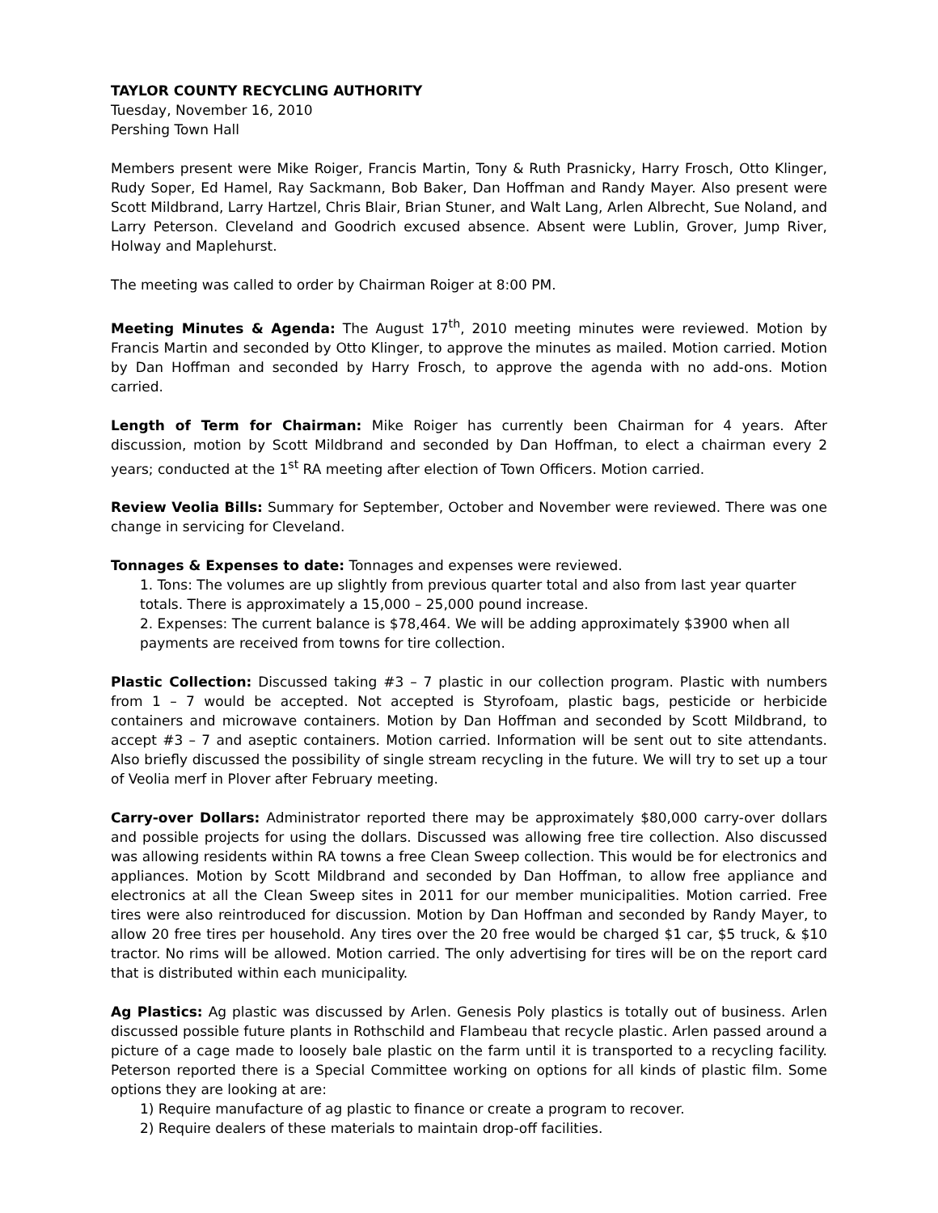TAYLOR COUNTY RECYCLING AUTHORITY
Tuesday, November 16, 2010
Pershing Town Hall
Members present were Mike Roiger, Francis Martin, Tony & Ruth Prasnicky, Harry Frosch, Otto Klinger, Rudy Soper, Ed Hamel, Ray Sackmann, Bob Baker, Dan Hoffman and Randy Mayer. Also present were Scott Mildbrand, Larry Hartzel, Chris Blair, Brian Stuner, and Walt Lang, Arlen Albrecht, Sue Noland, and Larry Peterson. Cleveland and Goodrich excused absence. Absent were Lublin, Grover, Jump River, Holway and Maplehurst.
The meeting was called to order by Chairman Roiger at 8:00 PM.
Meeting Minutes & Agenda: The August 17<sup>th</sup>, 2010 meeting minutes were reviewed. Motion by Francis Martin and seconded by Otto Klinger, to approve the minutes as mailed. Motion carried. Motion by Dan Hoffman and seconded by Harry Frosch, to approve the agenda with no add-ons. Motion carried.
Length of Term for Chairman: Mike Roiger has currently been Chairman for 4 years. After discussion, motion by Scott Mildbrand and seconded by Dan Hoffman, to elect a chairman every 2 years; conducted at the 1<sup>st</sup> RA meeting after election of Town Officers. Motion carried.
Review Veolia Bills: Summary for September, October and November were reviewed. There was one change in servicing for Cleveland.
Tonnages & Expenses to date: Tonnages and expenses were reviewed.
1. Tons: The volumes are up slightly from previous quarter total and also from last year quarter totals. There is approximately a 15,000 – 25,000 pound increase.
2. Expenses: The current balance is $78,464. We will be adding approximately $3900 when all payments are received from towns for tire collection.
Plastic Collection: Discussed taking #3 – 7 plastic in our collection program. Plastic with numbers from 1 – 7 would be accepted. Not accepted is Styrofoam, plastic bags, pesticide or herbicide containers and microwave containers. Motion by Dan Hoffman and seconded by Scott Mildbrand, to accept #3 – 7 and aseptic containers. Motion carried. Information will be sent out to site attendants. Also briefly discussed the possibility of single stream recycling in the future. We will try to set up a tour of Veolia merf in Plover after February meeting.
Carry-over Dollars: Administrator reported there may be approximately $80,000 carry-over dollars and possible projects for using the dollars. Discussed was allowing free tire collection. Also discussed was allowing residents within RA towns a free Clean Sweep collection. This would be for electronics and appliances. Motion by Scott Mildbrand and seconded by Dan Hoffman, to allow free appliance and electronics at all the Clean Sweep sites in 2011 for our member municipalities. Motion carried. Free tires were also reintroduced for discussion. Motion by Dan Hoffman and seconded by Randy Mayer, to allow 20 free tires per household. Any tires over the 20 free would be charged $1 car, $5 truck, & $10 tractor. No rims will be allowed. Motion carried. The only advertising for tires will be on the report card that is distributed within each municipality.
Ag Plastics: Ag plastic was discussed by Arlen. Genesis Poly plastics is totally out of business. Arlen discussed possible future plants in Rothschild and Flambeau that recycle plastic. Arlen passed around a picture of a cage made to loosely bale plastic on the farm until it is transported to a recycling facility. Peterson reported there is a Special Committee working on options for all kinds of plastic film. Some options they are looking at are:
1) Require manufacture of ag plastic to finance or create a program to recover.
2) Require dealers of these materials to maintain drop-off facilities.